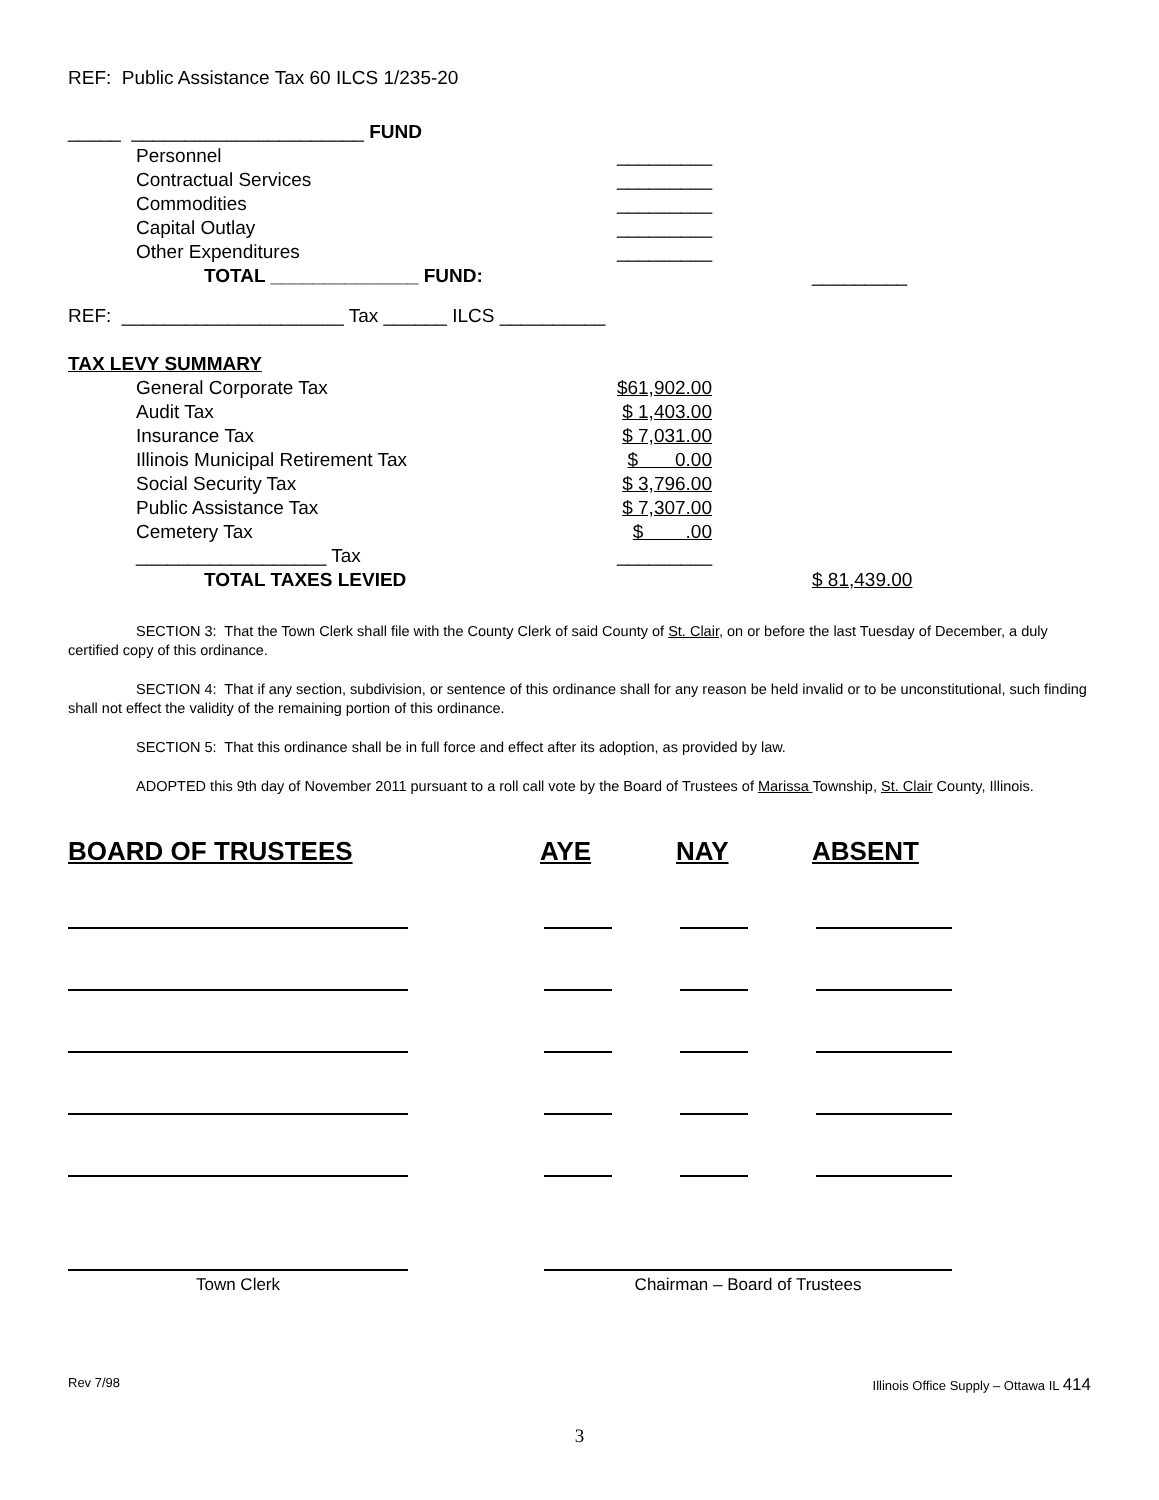REF: Public Assistance Tax 60 ILCS 1/235-20
_____ ______________________ FUND
Personnel _________
Contractual Services _________
Commodities _________
Capital Outlay _________
Other Expenditures _________
TOTAL ______________ FUND: _________
REF: _____________________ Tax ______ ILCS __________
TAX LEVY SUMMARY
General Corporate Tax $61,902.00
Audit Tax $ 1,403.00
Insurance Tax $ 7,031.00
Illinois Municipal Retirement Tax $ 0.00
Social Security Tax $ 3,796.00
Public Assistance Tax $ 7,307.00
Cemetery Tax $ .00
__________________ Tax _________
TOTAL TAXES LEVIED $ 81,439.00
SECTION 3: That the Town Clerk shall file with the County Clerk of said County of St. Clair, on or before the last Tuesday of December, a duly certified copy of this ordinance.
SECTION 4: That if any section, subdivision, or sentence of this ordinance shall for any reason be held invalid or to be unconstitutional, such finding shall not effect the validity of the remaining portion of this ordinance.
SECTION 5: That this ordinance shall be in full force and effect after its adoption, as provided by law.
ADOPTED this 9th day of November 2011 pursuant to a roll call vote by the Board of Trustees of Marissa Township, St. Clair County, Illinois.
BOARD OF TRUSTEES AYE NAY ABSENT
Town Clerk Chairman – Board of Trustees
Rev 7/98 Illinois Office Supply – Ottawa IL 414
3